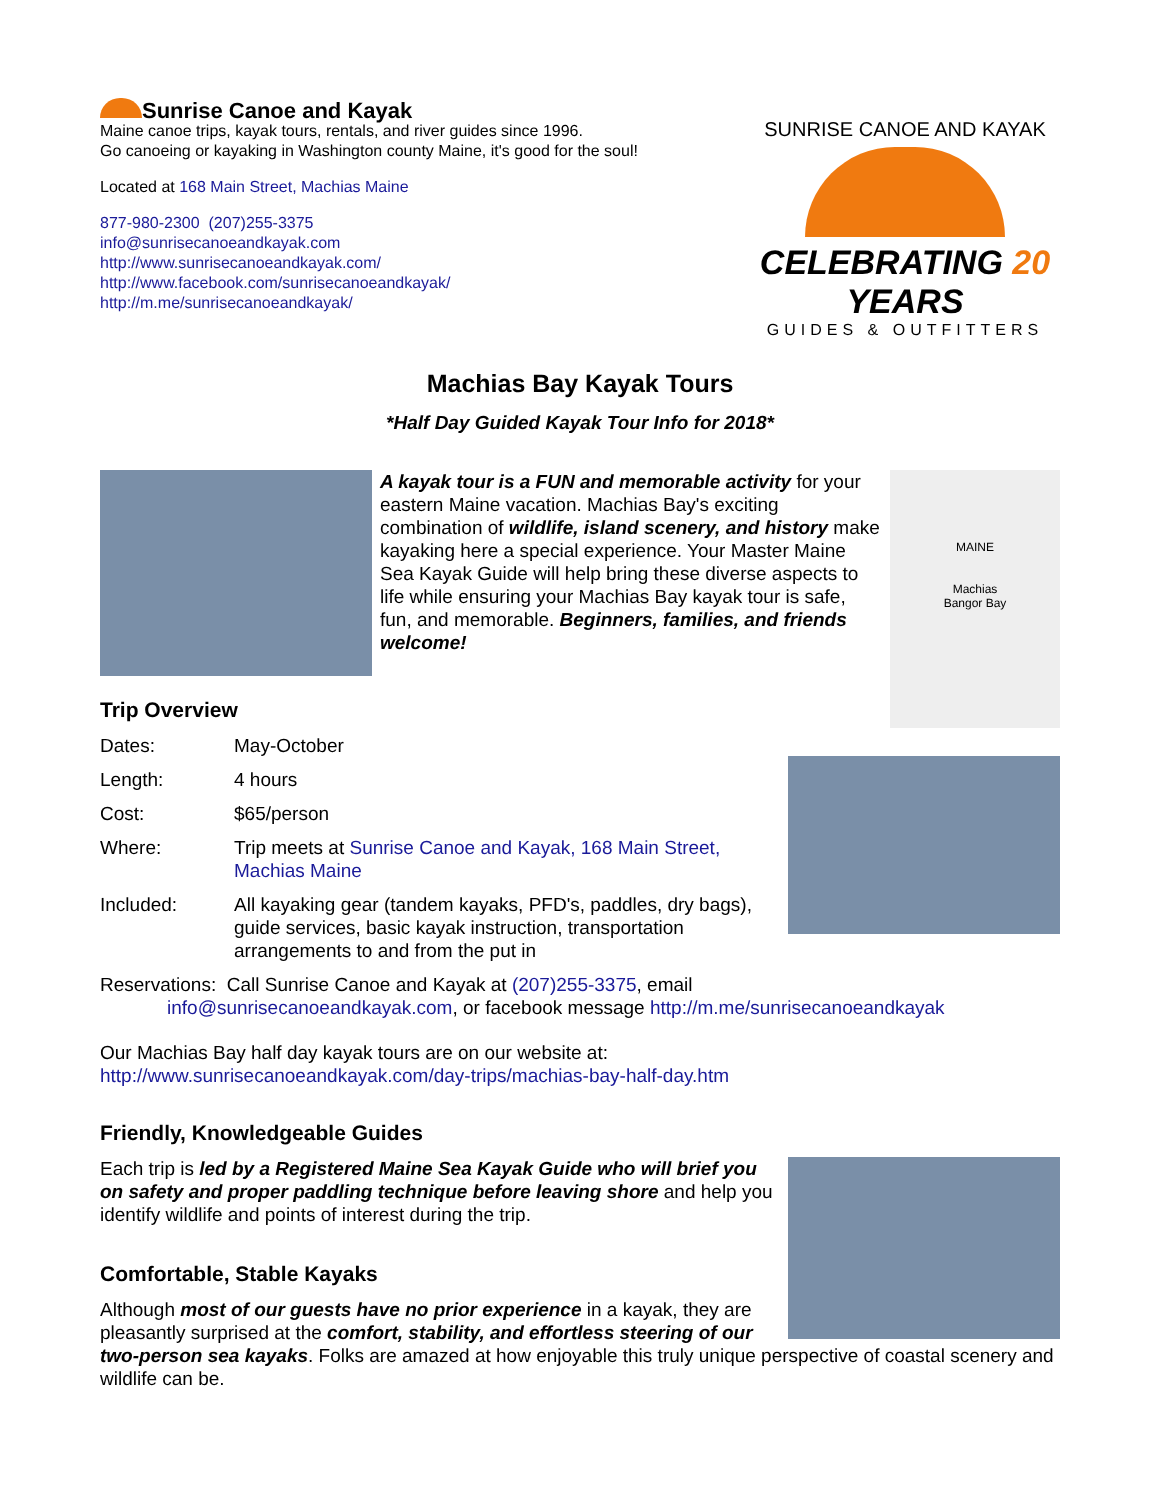Sunrise Canoe and Kayak
Maine canoe trips, kayak tours, rentals, and river guides since 1996.
Go canoeing or kayaking in Washington county Maine, it's good for the soul!
Located at 168 Main Street, Machias Maine
877-980-2300 (207)255-3375
info@sunrisecanoeandkayak.com
http://www.sunrisecanoeandkayak.com/
http://www.facebook.com/sunrisecanoeandkayak/
http://m.me/sunrisecanoeandkayak/
SUNRISE CANOE AND KAYAK
CELEBRATING 20 YEARS
GUIDES & OUTFITTERS
Machias Bay Kayak Tours
*Half Day Guided Kayak Tour Info for 2018*
A kayak tour is a FUN and memorable activity for your eastern Maine vacation. Machias Bay's exciting combination of wildlife, island scenery, and history make kayaking here a special experience. Your Master Maine Sea Kayak Guide will help bring these diverse aspects to life while ensuring your Machias Bay kayak tour is safe, fun, and memorable. Beginners, families, and friends welcome!
MAINE
Machias
Bangor Bay
Trip Overview
| Dates: | May-October |
| Length: | 4 hours |
| Cost: | $65/person |
| Where: | Trip meets at Sunrise Canoe and Kayak, 168 Main Street, Machias Maine |
| Included: | All kayaking gear (tandem kayaks, PFD's, paddles, dry bags), guide services, basic kayak instruction, transportation arrangements to and from the put in |
Reservations: Call Sunrise Canoe and Kayak at (207)255-3375, email
info@sunrisecanoeandkayak.com, or facebook message http://m.me/sunrisecanoeandkayak
Our Machias Bay half day kayak tours are on our website at:
http://www.sunrisecanoeandkayak.com/day-trips/machias-bay-half-day.htm
Friendly, Knowledgeable Guides
Each trip is led by a Registered Maine Sea Kayak Guide who will brief you on safety and proper paddling technique before leaving shore and help you identify wildlife and points of interest during the trip.
Comfortable, Stable Kayaks
Although most of our guests have no prior experience in a kayak, they are pleasantly surprised at the comfort, stability, and effortless steering of our two-person sea kayaks. Folks are amazed at how enjoyable this truly unique perspective of coastal scenery and wildlife can be.